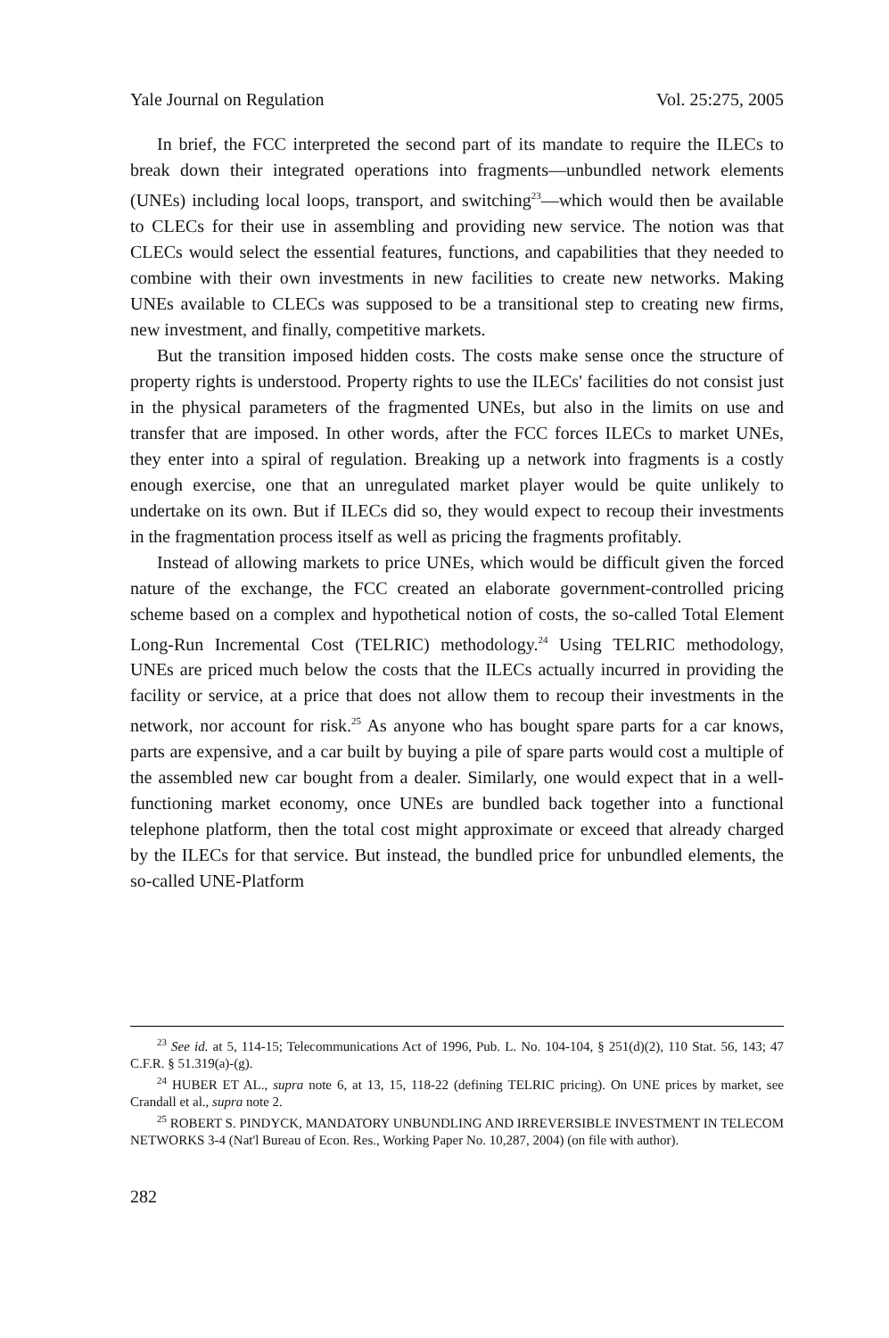Yale Journal on Regulation Vol. 25:275, 2005
In brief, the FCC interpreted the second part of its mandate to require the ILECs to break down their integrated operations into fragments—unbundled network elements (UNEs) including local loops, transport, and switching<sup>23</sup>—which would then be available to CLECs for their use in assembling and providing new service. The notion was that CLECs would select the essential features, functions, and capabilities that they needed to combine with their own investments in new facilities to create new networks. Making UNEs available to CLECs was supposed to be a transitional step to creating new firms, new investment, and finally, competitive markets.
But the transition imposed hidden costs. The costs make sense once the structure of property rights is understood. Property rights to use the ILECs' facilities do not consist just in the physical parameters of the fragmented UNEs, but also in the limits on use and transfer that are imposed. In other words, after the FCC forces ILECs to market UNEs, they enter into a spiral of regulation. Breaking up a network into fragments is a costly enough exercise, one that an unregulated market player would be quite unlikely to undertake on its own. But if ILECs did so, they would expect to recoup their investments in the fragmentation process itself as well as pricing the fragments profitably.
Instead of allowing markets to price UNEs, which would be difficult given the forced nature of the exchange, the FCC created an elaborate government-controlled pricing scheme based on a complex and hypothetical notion of costs, the so-called Total Element Long-Run Incremental Cost (TELRIC) methodology.<sup>24</sup> Using TELRIC methodology, UNEs are priced much below the costs that the ILECs actually incurred in providing the facility or service, at a price that does not allow them to recoup their investments in the network, nor account for risk.<sup>25</sup> As anyone who has bought spare parts for a car knows, parts are expensive, and a car built by buying a pile of spare parts would cost a multiple of the assembled new car bought from a dealer. Similarly, one would expect that in a well-functioning market economy, once UNEs are bundled back together into a functional telephone platform, then the total cost might approximate or exceed that already charged by the ILECs for that service. But instead, the bundled price for unbundled elements, the so-called UNE-Platform
<sup>23</sup> See id. at 5, 114-15; Telecommunications Act of 1996, Pub. L. No. 104-104, § 251(d)(2), 110 Stat. 56, 143; 47 C.F.R. § 51.319(a)-(g).
<sup>24</sup> HUBER ET AL., supra note 6, at 13, 15, 118-22 (defining TELRIC pricing). On UNE prices by market, see Crandall et al., supra note 2.
<sup>25</sup> ROBERT S. PINDYCK, MANDATORY UNBUNDLING AND IRREVERSIBLE INVESTMENT IN TELECOM NETWORKS 3-4 (Nat'l Bureau of Econ. Res., Working Paper No. 10,287, 2004) (on file with author).
282